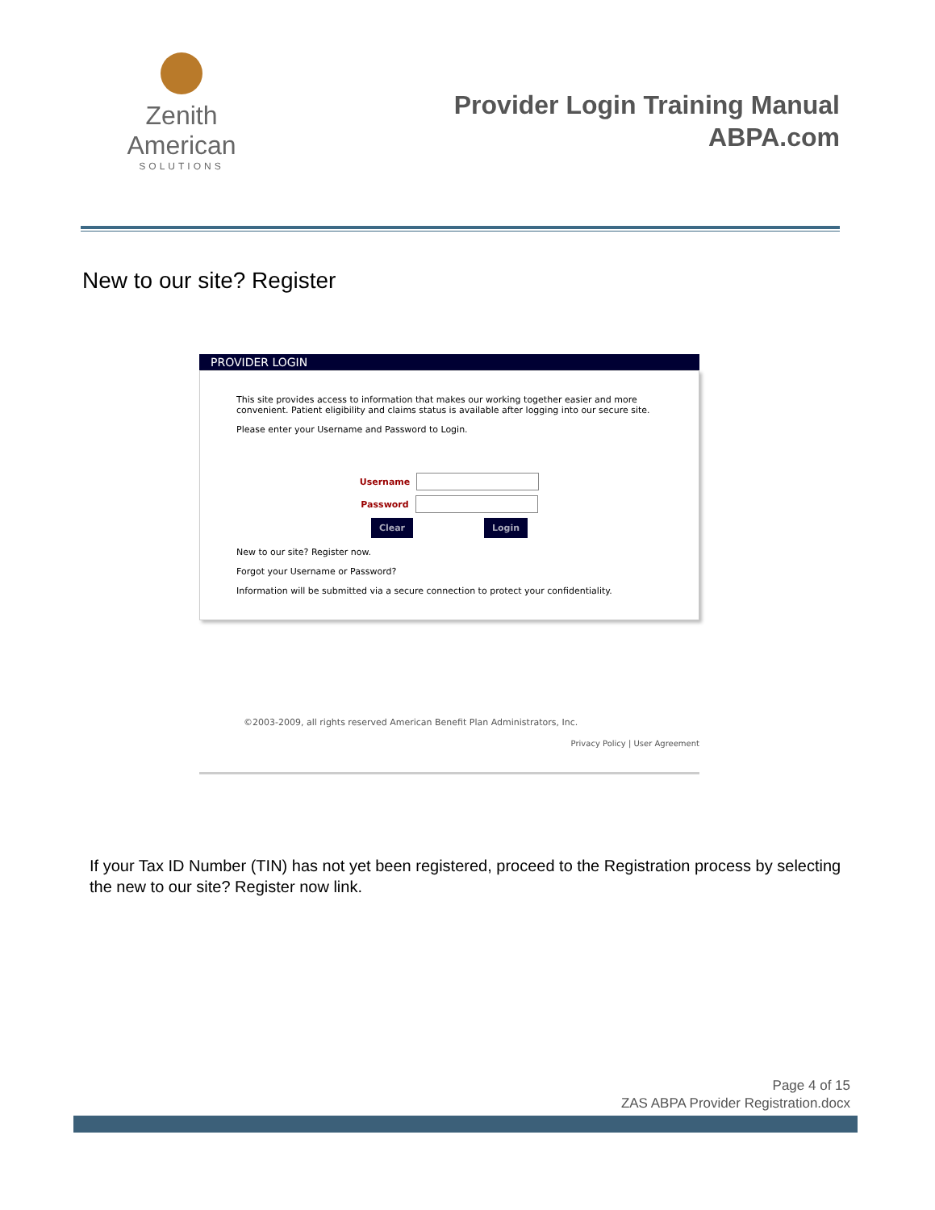Zenith American
SOLUTIONS
Provider Login Training Manual
ABPA.com
New to our site? Register
PROVIDER LOGIN
This site provides access to information that makes our working together easier and more convenient. Patient eligibility and claims status is available after logging into our secure site.
Please enter your Username and Password to Login.
Username
Password
Clear Login
New to our site? Register now.
Forgot your Username or Password?
Information will be submitted via a secure connection to protect your confidentiality.
©2003-2009, all rights reserved American Benefit Plan Administrators, Inc.
Privacy Policy | User Agreement
If your Tax ID Number (TIN) has not yet been registered, proceed to the Registration process by selecting the new to our site? Register now link.
Page 4 of 15
ZAS ABPA Provider Registration.docx